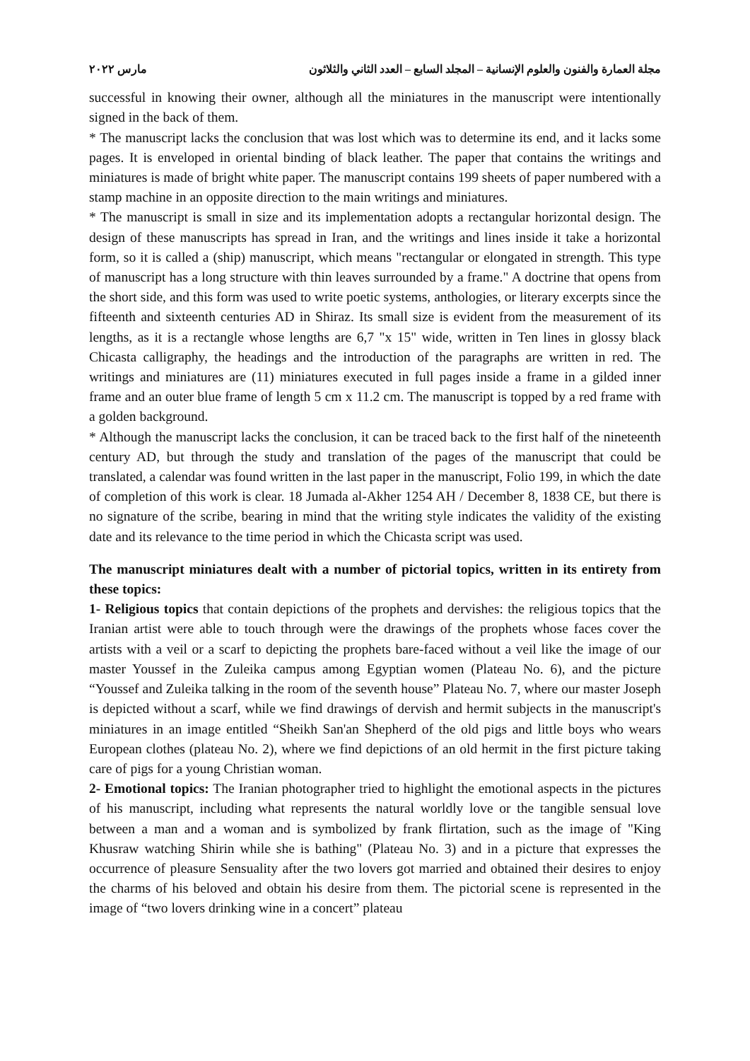مجلة العمارة والفنون والعلوم الإنسانية – المجلد السابع – العدد الثاني والثلاثون مارس ٢٠٢٢
successful in knowing their owner, although all the miniatures in the manuscript were intentionally signed in the back of them.
* The manuscript lacks the conclusion that was lost which was to determine its end, and it lacks some pages. It is enveloped in oriental binding of black leather. The paper that contains the writings and miniatures is made of bright white paper. The manuscript contains 199 sheets of paper numbered with a stamp machine in an opposite direction to the main writings and miniatures.
* The manuscript is small in size and its implementation adopts a rectangular horizontal design. The design of these manuscripts has spread in Iran, and the writings and lines inside it take a horizontal form, so it is called a (ship) manuscript, which means "rectangular or elongated in strength. This type of manuscript has a long structure with thin leaves surrounded by a frame." A doctrine that opens from the short side, and this form was used to write poetic systems, anthologies, or literary excerpts since the fifteenth and sixteenth centuries AD in Shiraz. Its small size is evident from the measurement of its lengths, as it is a rectangle whose lengths are 6,7 "x 15" wide, written in Ten lines in glossy black Chicasta calligraphy, the headings and the introduction of the paragraphs are written in red. The writings and miniatures are (11) miniatures executed in full pages inside a frame in a gilded inner frame and an outer blue frame of length 5 cm x 11.2 cm. The manuscript is topped by a red frame with a golden background.
* Although the manuscript lacks the conclusion, it can be traced back to the first half of the nineteenth century AD, but through the study and translation of the pages of the manuscript that could be translated, a calendar was found written in the last paper in the manuscript, Folio 199, in which the date of completion of this work is clear. 18 Jumada al-Akher 1254 AH / December 8, 1838 CE, but there is no signature of the scribe, bearing in mind that the writing style indicates the validity of the existing date and its relevance to the time period in which the Chicasta script was used.
The manuscript miniatures dealt with a number of pictorial topics, written in its entirety from these topics:
1- Religious topics that contain depictions of the prophets and dervishes: the religious topics that the Iranian artist were able to touch through were the drawings of the prophets whose faces cover the artists with a veil or a scarf to depicting the prophets bare-faced without a veil like the image of our master Youssef in the Zuleika campus among Egyptian women (Plateau No. 6), and the picture “Youssef and Zuleika talking in the room of the seventh house” Plateau No. 7, where our master Joseph is depicted without a scarf, while we find drawings of dervish and hermit subjects in the manuscript's miniatures in an image entitled “Sheikh San'an Shepherd of the old pigs and little boys who wears European clothes (plateau No. 2), where we find depictions of an old hermit in the first picture taking care of pigs for a young Christian woman.
2- Emotional topics: The Iranian photographer tried to highlight the emotional aspects in the pictures of his manuscript, including what represents the natural worldly love or the tangible sensual love between a man and a woman and is symbolized by frank flirtation, such as the image of "King Khusraw watching Shirin while she is bathing" (Plateau No. 3) and in a picture that expresses the occurrence of pleasure Sensuality after the two lovers got married and obtained their desires to enjoy the charms of his beloved and obtain his desire from them. The pictorial scene is represented in the image of “two lovers drinking wine in a concert” plateau